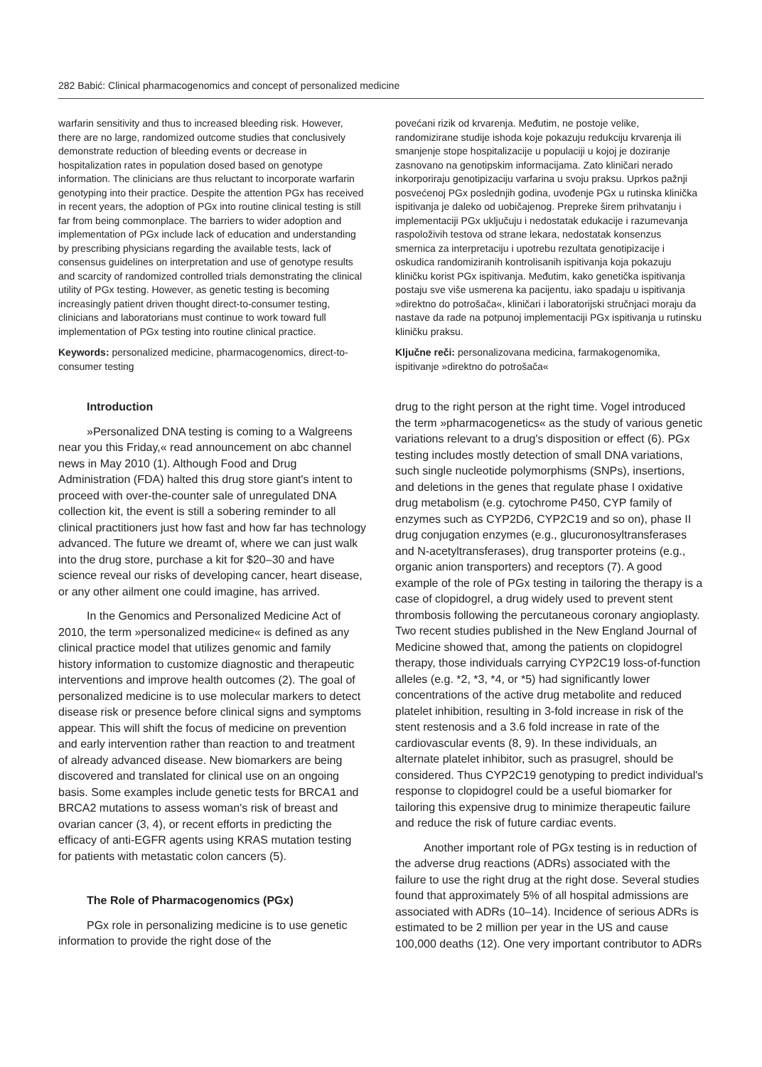282 Babić: Clinical pharmacogenomics and concept of personalized medicine
warfarin sensitivity and thus to increased bleeding risk. However, there are no large, randomized outcome studies that conclusively demonstrate reduction of bleeding events or decrease in hospitalization rates in population dosed based on genotype information. The clinicians are thus reluctant to incorporate warfarin genotyping into their practice. Despite the attention PGx has received in recent years, the adoption of PGx into routine clinical testing is still far from being commonplace. The barriers to wider adoption and implementation of PGx include lack of education and understanding by prescribing physicians regarding the available tests, lack of consensus guidelines on interpretation and use of genotype results and scarcity of randomized controlled trials demonstrating the clinical utility of PGx testing. However, as genetic testing is becoming increasingly patient driven thought direct-to-consumer testing, clinicians and laboratorians must continue to work toward full implementation of PGx testing into routine clinical practice.
Keywords: personalized medicine, pharmacogenomics, direct-to-consumer testing
povećani rizik od krvarenja. Međutim, ne postoje velike, randomizirane studije ishoda koje pokazuju redukciju krvarenja ili smanjenje stope hospitalizacije u populaciji u kojoj je doziranje zasnovano na genotipskim informacijama. Zato kliničari nerado inkorporiraju genotipizaciju varfarina u svoju praksu. Uprkos pažnji posvećenoj PGx poslednjih godina, uvođenje PGx u rutinska klinička ispitivanja je daleko od uobičajenog. Prepreke širem prihvatanju i implementaciji PGx uključuju i nedostatak edukacije i razumevanja raspoloživih testova od strane lekara, nedostatak konsenzus smernica za interpretaciju i upotrebu rezultata genotipizacije i oskudica randomiziranih kontrolisanih ispitivanja koja pokazuju kliničku korist PGx ispitivanja. Međutim, kako genetička ispitivanja postaju sve više usmerena ka pacijentu, iako spadaju u ispitivanja »direktno do potrošača«, kliničari i laboratorijski stručnjaci moraju da nastave da rade na potpunoj implementaciji PGx ispitivanja u rutinsku kliničku praksu.
Ključne reči: personalizovana medicina, farmakogenomika, ispitivanje »direktno do potrošača«
Introduction
»Personalized DNA testing is coming to a Walgreens near you this Friday,« read announcement on abc channel news in May 2010 (1). Although Food and Drug Administration (FDA) halted this drug store giant's intent to proceed with over-the-counter sale of unregulated DNA collection kit, the event is still a sobering reminder to all clinical practitioners just how fast and how far has technology advanced. The future we dreamt of, where we can just walk into the drug store, purchase a kit for $20–30 and have science reveal our risks of developing cancer, heart disease, or any other ailment one could imagine, has arrived.
In the Genomics and Personalized Medicine Act of 2010, the term »personalized medicine« is defined as any clinical practice model that utilizes genomic and family history information to customize diagnostic and therapeutic interventions and improve health outcomes (2). The goal of personalized medicine is to use molecular markers to detect disease risk or presence before clinical signs and symptoms appear. This will shift the focus of medicine on prevention and early intervention rather than reaction to and treatment of already advanced disease. New biomarkers are being discovered and translated for clinical use on an ongoing basis. Some examples include genetic tests for BRCA1 and BRCA2 mutations to assess woman's risk of breast and ovarian cancer (3, 4), or recent efforts in predicting the efficacy of anti-EGFR agents using KRAS mutation testing for patients with metastatic colon cancers (5).
The Role of Pharmacogenomics (PGx)
PGx role in personalizing medicine is to use genetic information to provide the right dose of the
drug to the right person at the right time. Vogel introduced the term »pharmacogenetics« as the study of various genetic variations relevant to a drug's disposition or effect (6). PGx testing includes mostly detection of small DNA variations, such single nucleotide polymorphisms (SNPs), insertions, and deletions in the genes that regulate phase I oxidative drug metabolism (e.g. cytochrome P450, CYP family of enzymes such as CYP2D6, CYP2C19 and so on), phase II drug conjugation enzymes (e.g., glucuronosyltransferases and N-acetyltransferases), drug transporter proteins (e.g., organic anion transporters) and receptors (7). A good example of the role of PGx testing in tailoring the therapy is a case of clopidogrel, a drug widely used to prevent stent thrombosis following the percutaneous coronary angioplasty. Two recent studies published in the New England Journal of Medicine showed that, among the patients on clopidogrel therapy, those individuals carrying CYP2C19 loss-of-function alleles (e.g. *2, *3, *4, or *5) had significantly lower concentrations of the active drug metabolite and reduced platelet inhibition, resulting in 3-fold increase in risk of the stent restenosis and a 3.6 fold increase in rate of the cardiovascular events (8, 9). In these individuals, an alternate platelet inhibitor, such as prasugrel, should be considered. Thus CYP2C19 genotyping to predict individual's response to clopidogrel could be a useful biomarker for tailoring this expensive drug to minimize therapeutic failure and reduce the risk of future cardiac events.
Another important role of PGx testing is in reduction of the adverse drug reactions (ADRs) associated with the failure to use the right drug at the right dose. Several studies found that approximately 5% of all hospital admissions are associated with ADRs (10–14). Incidence of serious ADRs is estimated to be 2 million per year in the US and cause 100,000 deaths (12). One very important contributor to ADRs